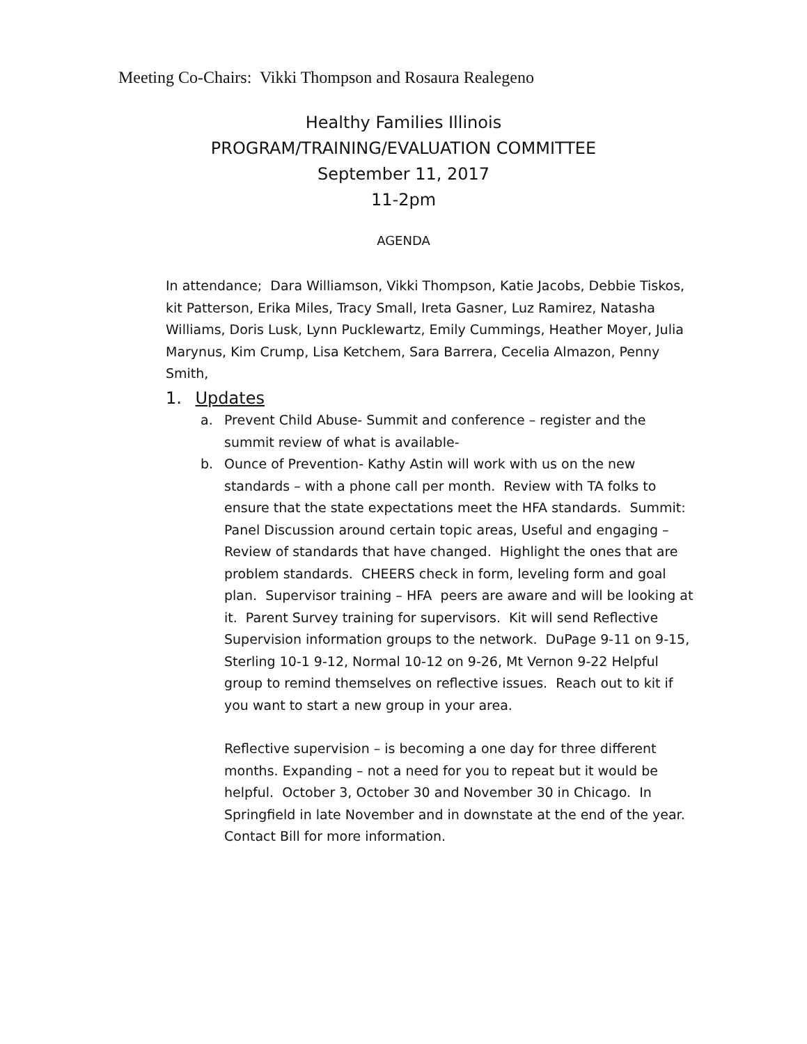Meeting Co-Chairs: Vikki Thompson and Rosaura Realegeno
Healthy Families Illinois
PROGRAM/TRAINING/EVALUATION COMMITTEE
September 11, 2017
11-2pm
AGENDA
In attendance; Dara Williamson, Vikki Thompson, Katie Jacobs, Debbie Tiskos, kit Patterson, Erika Miles, Tracy Small, Ireta Gasner, Luz Ramirez, Natasha Williams, Doris Lusk, Lynn Pucklewartz, Emily Cummings, Heather Moyer, Julia Marynus, Kim Crump, Lisa Ketchem, Sara Barrera, Cecelia Almazon, Penny Smith,
1. Updates
a. Prevent Child Abuse- Summit and conference – register and the summit review of what is available-
b. Ounce of Prevention- Kathy Astin will work with us on the new standards – with a phone call per month. Review with TA folks to ensure that the state expectations meet the HFA standards. Summit: Panel Discussion around certain topic areas, Useful and engaging – Review of standards that have changed. Highlight the ones that are problem standards. CHEERS check in form, leveling form and goal plan. Supervisor training – HFA peers are aware and will be looking at it. Parent Survey training for supervisors. Kit will send Reflective Supervision information groups to the network. DuPage 9-11 on 9-15, Sterling 10-1 9-12, Normal 10-12 on 9-26, Mt Vernon 9-22 Helpful group to remind themselves on reflective issues. Reach out to kit if you want to start a new group in your area.
Reflective supervision – is becoming a one day for three different months. Expanding – not a need for you to repeat but it would be helpful. October 3, October 30 and November 30 in Chicago. In Springfield in late November and in downstate at the end of the year. Contact Bill for more information.